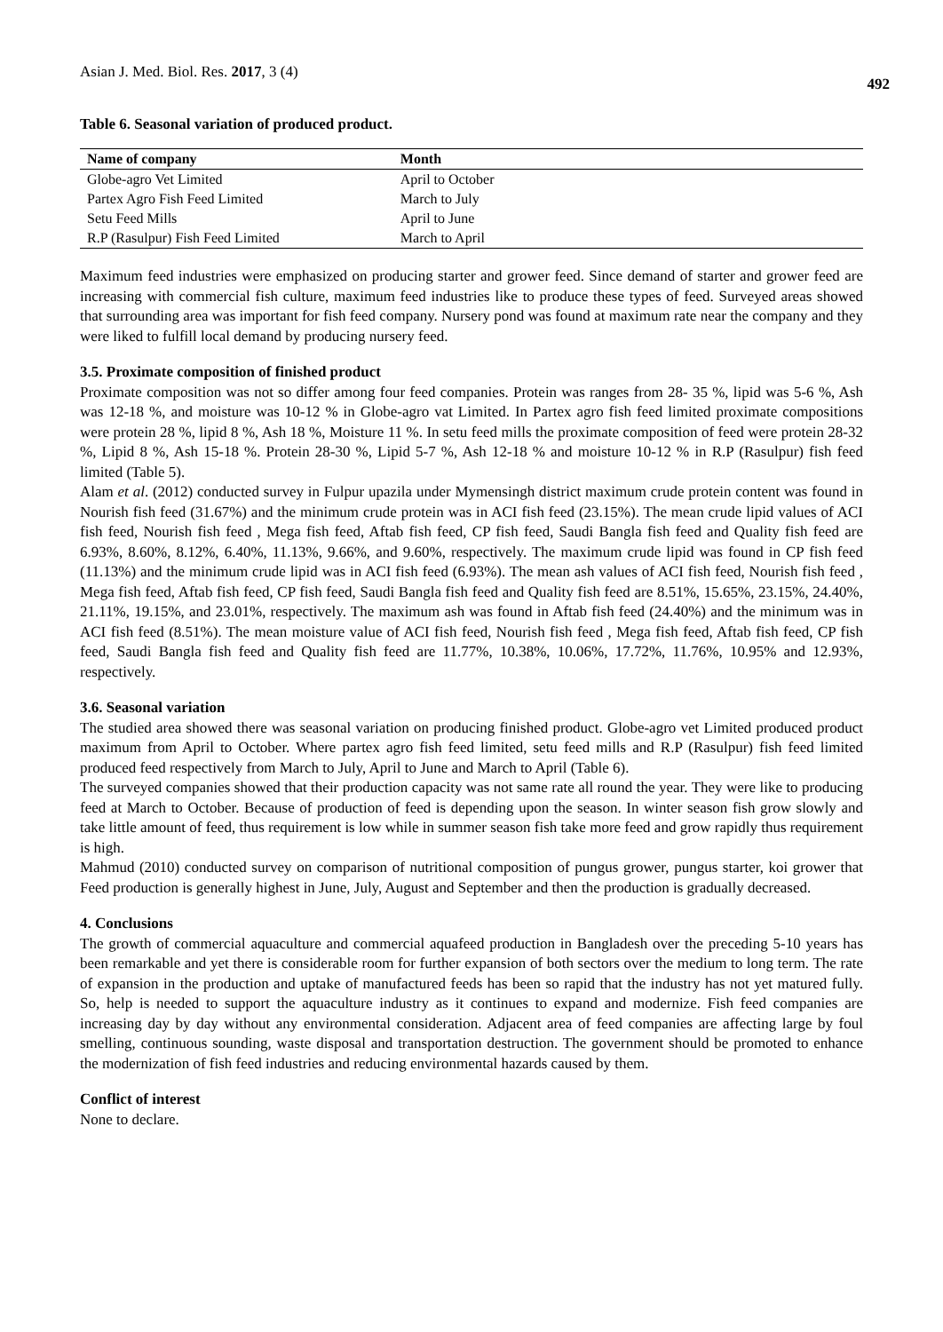Asian J. Med. Biol. Res. 2017, 3 (4)
492
Table 6. Seasonal variation of produced product.
| Name of company | Month |
| --- | --- |
| Globe-agro Vet Limited | April to October |
| Partex Agro Fish Feed Limited | March to July |
| Setu Feed Mills | April to June |
| R.P (Rasulpur) Fish Feed Limited | March to April |
Maximum feed industries were emphasized on producing starter and grower feed. Since demand of starter and grower feed are increasing with commercial fish culture, maximum feed industries like to produce these types of feed. Surveyed areas showed that surrounding area was important for fish feed company. Nursery pond was found at maximum rate near the company and they were liked to fulfill local demand by producing nursery feed.
3.5. Proximate composition of finished product
Proximate composition was not so differ among four feed companies. Protein was ranges from 28- 35 %, lipid was 5-6 %, Ash was 12-18 %, and moisture was 10-12 % in Globe-agro vat Limited. In Partex agro fish feed limited proximate compositions were protein 28 %, lipid 8 %, Ash 18 %, Moisture 11 %. In setu feed mills the proximate composition of feed were protein 28-32 %, Lipid 8 %, Ash 15-18 %. Protein 28-30 %, Lipid 5-7 %, Ash 12-18 % and moisture 10-12 % in R.P (Rasulpur) fish feed limited (Table 5).
Alam et al. (2012) conducted survey in Fulpur upazila under Mymensingh district maximum crude protein content was found in Nourish fish feed (31.67%) and the minimum crude protein was in ACI fish feed (23.15%). The mean crude lipid values of ACI fish feed, Nourish fish feed , Mega fish feed, Aftab fish feed, CP fish feed, Saudi Bangla fish feed and Quality fish feed are 6.93%, 8.60%, 8.12%, 6.40%, 11.13%, 9.66%, and 9.60%, respectively. The maximum crude lipid was found in CP fish feed (11.13%) and the minimum crude lipid was in ACI fish feed (6.93%). The mean ash values of ACI fish feed, Nourish fish feed , Mega fish feed, Aftab fish feed, CP fish feed, Saudi Bangla fish feed and Quality fish feed are 8.51%, 15.65%, 23.15%, 24.40%, 21.11%, 19.15%, and 23.01%, respectively. The maximum ash was found in Aftab fish feed (24.40%) and the minimum was in ACI fish feed (8.51%). The mean moisture value of ACI fish feed, Nourish fish feed , Mega fish feed, Aftab fish feed, CP fish feed, Saudi Bangla fish feed and Quality fish feed are 11.77%, 10.38%, 10.06%, 17.72%, 11.76%, 10.95% and 12.93%, respectively.
3.6. Seasonal variation
The studied area showed there was seasonal variation on producing finished product. Globe-agro vet Limited produced product maximum from April to October. Where partex agro fish feed limited, setu feed mills and R.P (Rasulpur) fish feed limited produced feed respectively from March to July, April to June and March to April (Table 6).
The surveyed companies showed that their production capacity was not same rate all round the year. They were like to producing feed at March to October. Because of production of feed is depending upon the season. In winter season fish grow slowly and take little amount of feed, thus requirement is low while in summer season fish take more feed and grow rapidly thus requirement is high.
Mahmud (2010) conducted survey on comparison of nutritional composition of pungus grower, pungus starter, koi grower that Feed production is generally highest in June, July, August and September and then the production is gradually decreased.
4. Conclusions
The growth of commercial aquaculture and commercial aquafeed production in Bangladesh over the preceding 5-10 years has been remarkable and yet there is considerable room for further expansion of both sectors over the medium to long term. The rate of expansion in the production and uptake of manufactured feeds has been so rapid that the industry has not yet matured fully. So, help is needed to support the aquaculture industry as it continues to expand and modernize. Fish feed companies are increasing day by day without any environmental consideration. Adjacent area of feed companies are affecting large by foul smelling, continuous sounding, waste disposal and transportation destruction. The government should be promoted to enhance the modernization of fish feed industries and reducing environmental hazards caused by them.
Conflict of interest
None to declare.